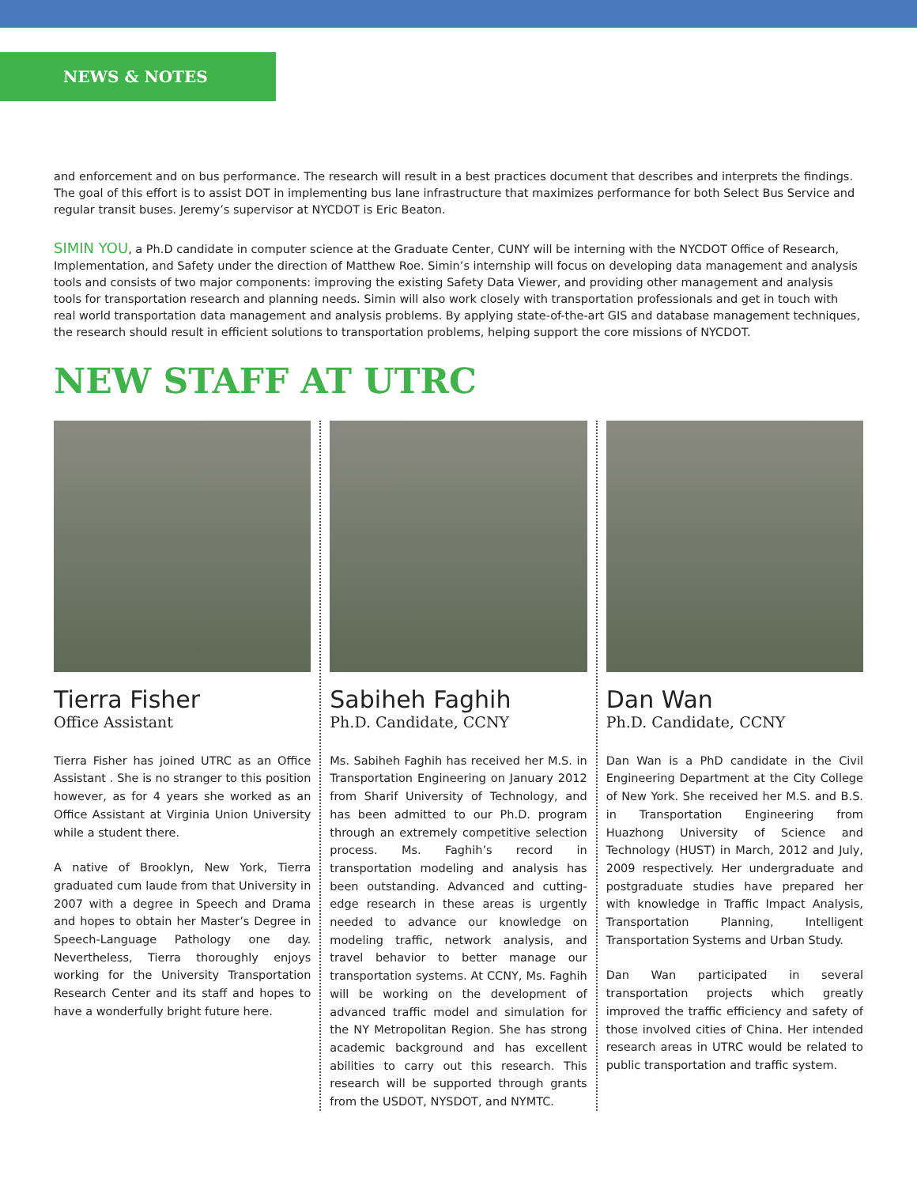NEWS & NOTES
and enforcement and on bus performance. The research will result in a best practices document that describes and interprets the findings. The goal of this effort is to assist DOT in implementing bus lane infrastructure that maximizes performance for both Select Bus Service and regular transit buses. Jeremy’s supervisor at NYCDOT is Eric Beaton.
SIMIN YOU, a Ph.D candidate in computer science at the Graduate Center, CUNY will be interning with the NYCDOT Office of Research, Implementation, and Safety under the direction of Matthew Roe. Simin’s internship will focus on developing data management and analysis tools and consists of two major components: improving the existing Safety Data Viewer, and providing other management and analysis tools for transportation research and planning needs. Simin will also work closely with transportation professionals and get in touch with real world transportation data management and analysis problems. By applying state-of-the-art GIS and database management techniques, the research should result in efficient solutions to transportation problems, helping support the core missions of NYCDOT.
NEW STAFF AT UTRC
Tierra Fisher
Office Assistant
Tierra Fisher has joined UTRC as an Office Assistant . She is no stranger to this position however, as for 4 years she worked as an Office Assistant at Virginia Union University while a student there.
A native of Brooklyn, New York, Tierra graduated cum laude from that University in 2007 with a degree in Speech and Drama and hopes to obtain her Master’s Degree in Speech-Language Pathology one day. Nevertheless, Tierra thoroughly enjoys working for the University Transportation Research Center and its staff and hopes to have a wonderfully bright future here.
Sabiheh Faghih
Ph.D. Candidate, CCNY
Ms. Sabiheh Faghih has received her M.S. in Transportation Engineering on January 2012 from Sharif University of Technology, and has been admitted to our Ph.D. program through an extremely competitive selection process. Ms. Faghih’s record in transportation modeling and analysis has been outstanding. Advanced and cutting-edge research in these areas is urgently needed to advance our knowledge on modeling traffic, network analysis, and travel behavior to better manage our transportation systems. At CCNY, Ms. Faghih will be working on the development of advanced traffic model and simulation for the NY Metropolitan Region. She has strong academic background and has excellent abilities to carry out this research. This research will be supported through grants from the USDOT, NYSDOT, and NYMTC.
Dan Wan
Ph.D. Candidate, CCNY
Dan Wan is a PhD candidate in the Civil Engineering Department at the City College of New York. She received her M.S. and B.S. in Transportation Engineering from Huazhong University of Science and Technology (HUST) in March, 2012 and July, 2009 respectively. Her undergraduate and postgraduate studies have prepared her with knowledge in Traffic Impact Analysis, Transportation Planning, Intelligent Transportation Systems and Urban Study.
Dan Wan participated in several transportation projects which greatly improved the traffic efficiency and safety of those involved cities of China. Her intended research areas in UTRC would be related to public transportation and traffic system.